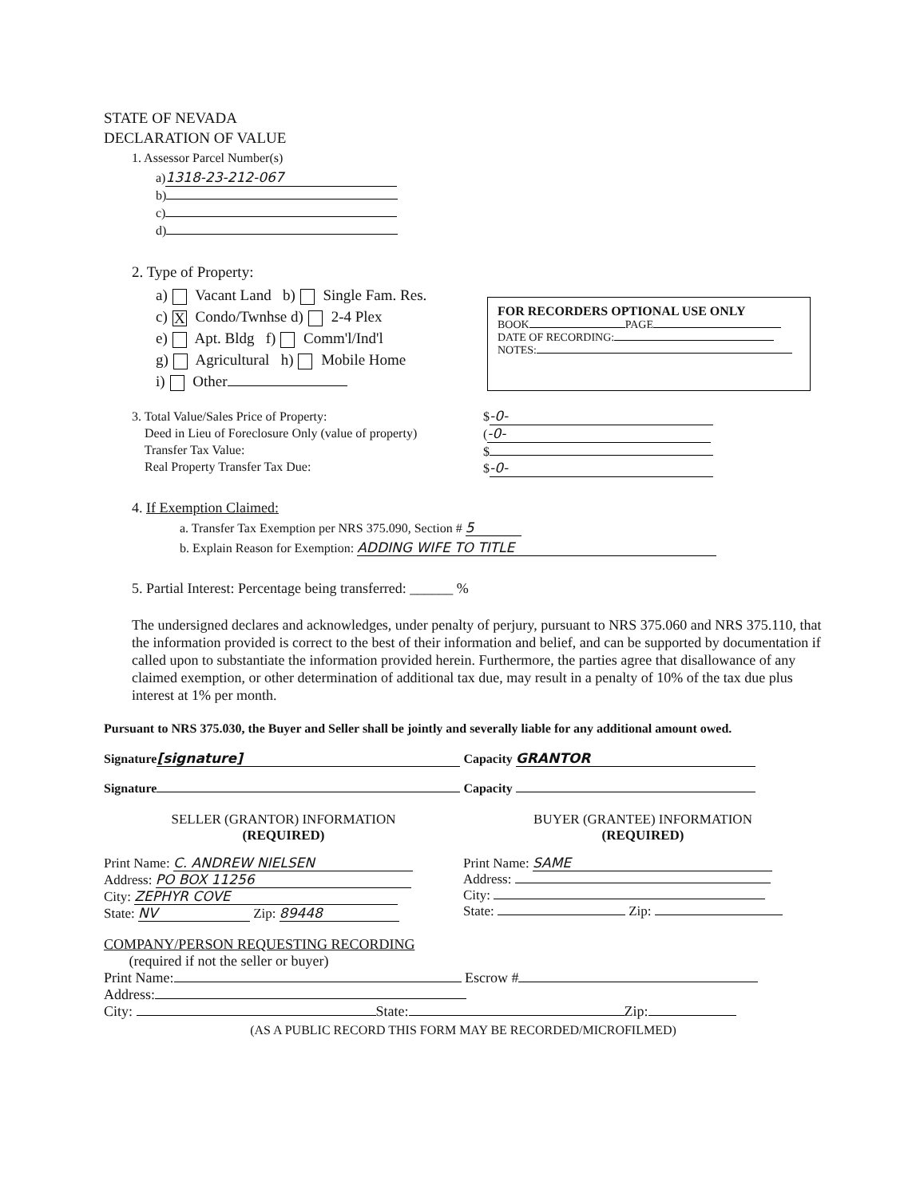FOR RECORDERS OPTIONAL USE ONLY
BOOK PAGE
DATE OF RECORDING:
NOTES:
STATE OF NEVADA
DECLARATION OF VALUE
1. Assessor Parcel Number(s)
a) 1318-23-212-067
b)
c)
d)
2. Type of Property:
a) Vacant Land b) Single Fam. Res.
c) X Condo/Twnhse d) 2-4 Plex
e) Apt. Bldg f) Comm'l/Ind'l
g) Agricultural h) Mobile Home
i) Other
3. Total Value/Sales Price of Property:
Deed in Lieu of Foreclosure Only (value of property)
Transfer Tax Value:
Real Property Transfer Tax Due:
$ -0-
(-0-
$
$ -0-
4. If Exemption Claimed:
a. Transfer Tax Exemption per NRS 375.090, Section # 5
b. Explain Reason for Exemption: ADDING WIFE TO TITLE
5. Partial Interest: Percentage being transferred: ______ %
The undersigned declares and acknowledges, under penalty of perjury, pursuant to NRS 375.060 and NRS 375.110, that the information provided is correct to the best of their information and belief, and can be supported by documentation if called upon to substantiate the information provided herein. Furthermore, the parties agree that disallowance of any claimed exemption, or other determination of additional tax due, may result in a penalty of 10% of the tax due plus interest at 1% per month.
Pursuant to NRS 375.030, the Buyer and Seller shall be jointly and severally liable for any additional amount owed.
Signature [signature] Capacity GRANTOR
Signature Capacity
SELLER (GRANTOR) INFORMATION
(REQUIRED)
Print Name: C. ANDREW NIELSEN
Address: PO BOX 11256
City: ZEPHYR COVE
State: NV Zip: 89448
BUYER (GRANTEE) INFORMATION
(REQUIRED)
Print Name: SAME
Address:
City:
State: Zip:
COMPANY/PERSON REQUESTING RECORDING
(required if not the seller or buyer)
Print Name: Escrow #
Address:
City: State: Zip:
(AS A PUBLIC RECORD THIS FORM MAY BE RECORDED/MICROFILMED)